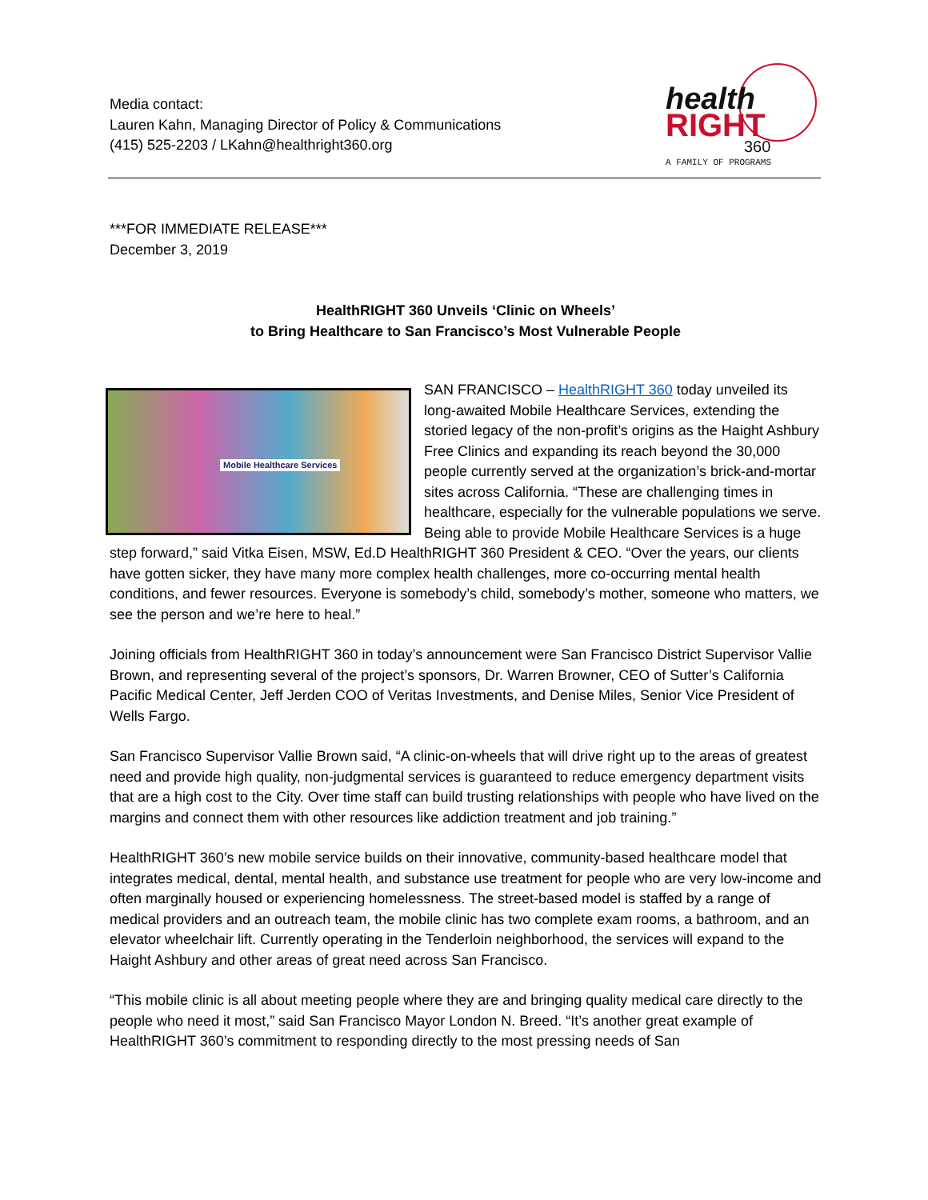Media contact:
Lauren Kahn, Managing Director of Policy & Communications
(415) 525-2203 / LKahn@healthright360.org
health
RIGHT
360
A FAMILY OF PROGRAMS
***FOR IMMEDIATE RELEASE***
December 3, 2019
HealthRIGHT 360 Unveils ‘Clinic on Wheels’
to Bring Healthcare to San Francisco’s Most Vulnerable People
Mobile Healthcare Services
SAN FRANCISCO – HealthRIGHT 360 today unveiled its long-awaited Mobile Healthcare Services, extending the storied legacy of the non-profit’s origins as the Haight Ashbury Free Clinics and expanding its reach beyond the 30,000 people currently served at the organization’s brick-and-mortar sites across California. “These are challenging times in healthcare, especially for the vulnerable populations we serve. Being able to provide Mobile Healthcare Services is a huge step forward,” said Vitka Eisen, MSW, Ed.D HealthRIGHT 360 President & CEO. “Over the years, our clients have gotten sicker, they have many more complex health challenges, more co-occurring mental health conditions, and fewer resources. Everyone is somebody’s child, somebody’s mother, someone who matters, we see the person and we’re here to heal.”
Joining officials from HealthRIGHT 360 in today’s announcement were San Francisco District Supervisor Vallie Brown, and representing several of the project’s sponsors, Dr. Warren Browner, CEO of Sutter’s California Pacific Medical Center, Jeff Jerden COO of Veritas Investments, and Denise Miles, Senior Vice President of Wells Fargo.
San Francisco Supervisor Vallie Brown said, “A clinic-on-wheels that will drive right up to the areas of greatest need and provide high quality, non-judgmental services is guaranteed to reduce emergency department visits that are a high cost to the City. Over time staff can build trusting relationships with people who have lived on the margins and connect them with other resources like addiction treatment and job training.”
HealthRIGHT 360’s new mobile service builds on their innovative, community-based healthcare model that integrates medical, dental, mental health, and substance use treatment for people who are very low-income and often marginally housed or experiencing homelessness. The street-based model is staffed by a range of medical providers and an outreach team, the mobile clinic has two complete exam rooms, a bathroom, and an elevator wheelchair lift. Currently operating in the Tenderloin neighborhood, the services will expand to the Haight Ashbury and other areas of great need across San Francisco.
“This mobile clinic is all about meeting people where they are and bringing quality medical care directly to the people who need it most,” said San Francisco Mayor London N. Breed. “It’s another great example of HealthRIGHT 360’s commitment to responding directly to the most pressing needs of San